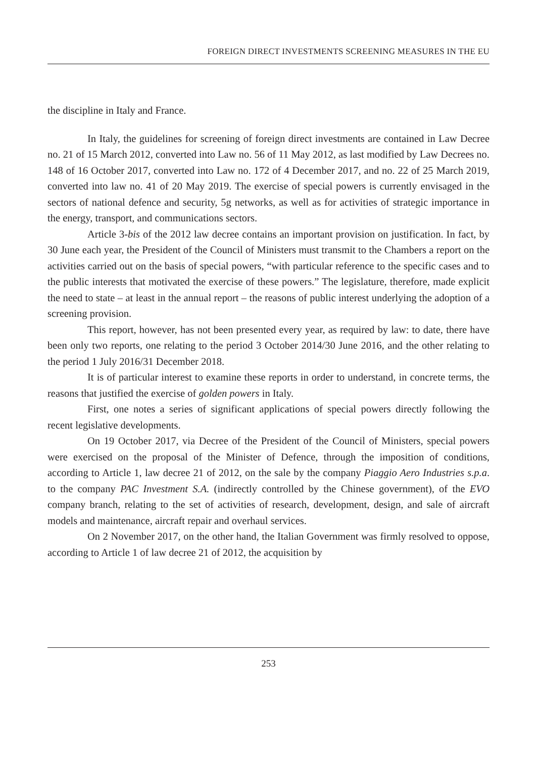FOREIGN DIRECT INVESTMENTS SCREENING MEASURES IN THE EU
the discipline in Italy and France.
In Italy, the guidelines for screening of foreign direct investments are contained in Law Decree no. 21 of 15 March 2012, converted into Law no. 56 of 11 May 2012, as last modified by Law Decrees no. 148 of 16 October 2017, converted into Law no. 172 of 4 December 2017, and no. 22 of 25 March 2019, converted into law no. 41 of 20 May 2019. The exercise of special powers is currently envisaged in the sectors of national defence and security, 5g networks, as well as for activities of strategic importance in the energy, transport, and communications sectors.
Article 3-bis of the 2012 law decree contains an important provision on justification. In fact, by 30 June each year, the President of the Council of Ministers must transmit to the Chambers a report on the activities carried out on the basis of special powers, “with particular reference to the specific cases and to the public interests that motivated the exercise of these powers.” The legislature, therefore, made explicit the need to state – at least in the annual report – the reasons of public interest underlying the adoption of a screening provision.
This report, however, has not been presented every year, as required by law: to date, there have been only two reports, one relating to the period 3 October 2014/30 June 2016, and the other relating to the period 1 July 2016/31 December 2018.
It is of particular interest to examine these reports in order to understand, in concrete terms, the reasons that justified the exercise of golden powers in Italy.
First, one notes a series of significant applications of special powers directly following the recent legislative developments.
On 19 October 2017, via Decree of the President of the Council of Ministers, special powers were exercised on the proposal of the Minister of Defence, through the imposition of conditions, according to Article 1, law decree 21 of 2012, on the sale by the company Piaggio Aero Industries s.p.a. to the company PAC Investment S.A. (indirectly controlled by the Chinese government), of the EVO company branch, relating to the set of activities of research, development, design, and sale of aircraft models and maintenance, aircraft repair and overhaul services.
On 2 November 2017, on the other hand, the Italian Government was firmly resolved to oppose, according to Article 1 of law decree 21 of 2012, the acquisition by
253